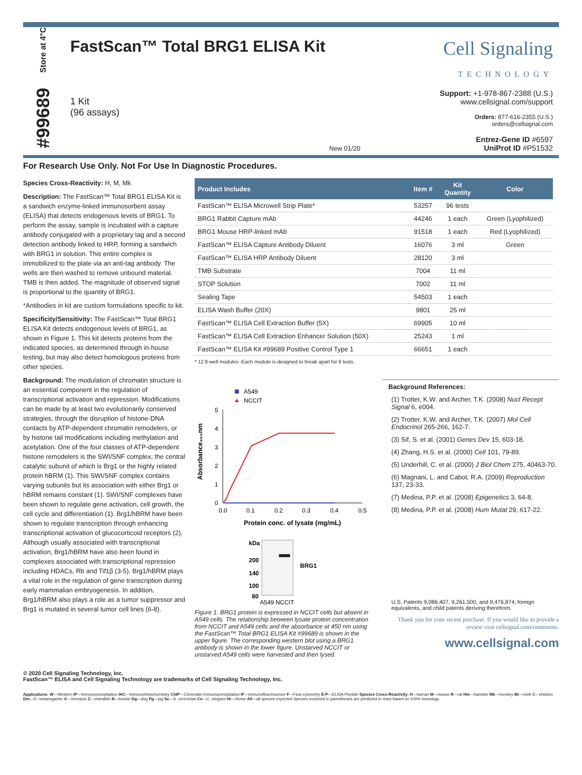Store at 4°C
#99689
FastScan™ Total BRG1 ELISA Kit
1 Kit
(96 assays)
New 01/20
Cell Signaling
TECHNOLOGY
Support: +1-978-867-2388 (U.S.)
www.cellsignal.com/support
Orders: 877-616-2355 (U.S.)
orders@cellsignal.com
Entrez-Gene ID #6597
UniProt ID #P51532
For Research Use Only. Not For Use In Diagnostic Procedures.
Species Cross-Reactivity: H, M, Mk
Description: The FastScan™ Total BRG1 ELISA Kit is a sandwich enzyme-linked immunosorbent assay (ELISA) that detects endogenous levels of BRG1. To perform the assay, sample is incubated with a capture antibody conjugated with a proprietary tag and a second detection antibody linked to HRP, forming a sandwich with BRG1 in solution. This entire complex is immobilized to the plate via an anti-tag antibody. The wells are then washed to remove unbound material. TMB is then added. The magnitude of observed signal is proportional to the quantity of BRG1.
*Antibodies in kit are custom formulations specific to kit.
Specificity/Sensitivity: The FastScan™ Total BRG1 ELISA Kit detects endogenous levels of BRG1, as shown in Figure 1. This kit detects proteins from the indicated species, as determined through in-house testing, but may also detect homologous proteins from other species.
Background: The modulation of chromatin structure is an essential component in the regulation of transcriptional activation and repression. Modifications can be made by at least two evolutionarily conserved strategies, through the disruption of histone-DNA contacts by ATP-dependent chromatin remodelers, or by histone tail modifications including methylation and acetylation. One of the four classes of ATP-dependent histone remodelers is the SWI/SNF complex, the central catalytic subunit of which is Brg1 or the highly related protein hBRM (1). This SWI/SNF complex contains varying subunits but its association with either Brg1 or hBRM remains constant (1). SWI/SNF complexes have been shown to regulate gene activation, cell growth, the cell cycle and differentiation (1). Brg1/hBRM have been shown to regulate transcription through enhancing transcriptional activation of glucocorticoid receptors (2). Although usually associated with transcriptional activation, Brg1/hBRM have also been found in complexes associated with transcriptional repression including HDACs, Rb and Tif1β (3-5). Brg1/hBRM plays a vital role in the regulation of gene transcription during early mammalian embryogenesis. In addition, Brg1/hBRM also plays a role as a tumor suppressor and Brg1 is mutated in several tumor cell lines (6-8).
| Product Includes | Item # | Kit Quantity | Color |
| --- | --- | --- | --- |
| FastScan™ ELISA Microwell Strip Plate* | 53257 | 96 tests | |
| BRG1 Rabbit Capture mAb | 44246 | 1 each | Green (Lyophilized) |
| BRG1 Mouse HRP-linked mAb | 91518 | 1 each | Red (Lyophilized) |
| FastScan™ ELISA Capture Antibody Diluent | 16076 | 3 ml | Green |
| FastScan™ ELISA HRP Antibody Diluent | 28120 | 3 ml | |
| TMB Substrate | 7004 | 11 ml | |
| STOP Solution | 7002 | 11 ml | |
| Sealing Tape | 54503 | 1 each | |
| ELISA Wash Buffer (20X) | 9801 | 25 ml | |
| FastScan™ ELISA Cell Extraction Buffer (5X) | 69905 | 10 ml | |
| FastScan™ ELISA Cell Extraction Enhancer Solution (50X) | 25243 | 1 ml | |
| FastScan™ ELISA Kit #99689 Positive Control Type 1 | 66651 | 1 each | |
* 12 8-well modules -Each module is designed to break apart for 8 tests.
A549
NCCIT
5
4
3
2
1
0
0.0
0.1
0.2
0.3
0.4
0.5
Protein conc. of lysate (mg/mL)
Absorbance₄₅₀nm
kDa
200
140
100
80
BRG1
A549 NCCIT
Figure 1. BRG1 protein is expressed in NCCIT cells but absent in A549 cells. The relationship between lysate protein concentration from NCCIT and A549 cells and the absorbance at 450 nm using the FastScan™ Total BRG1 ELISA Kit #99689 is shown in the upper figure. The corresponding western blot using a BRG1 antibody is shown in the lower figure. Unstarved NCCIT or unstarved A549 cells were harvested and then lysed.
Background References:
(1) Trotter, K.W. and Archer, T.K. (2008) Nucl Recept Signal 6, e004.
(2) Trotter, K.W. and Archer, T.K. (2007) Mol Cell Endocrinol 265-266, 162-7.
(3) Sif, S. et al. (2001) Genes Dev 15, 603-18.
(4) Zhang, H.S. et al. (2000) Cell 101, 79-89.
(5) Underhill, C. et al. (2000) J Biol Chem 275, 40463-70.
(6) Magnani, L. and Cabot, R.A. (2009) Reproduction 137, 23-33.
(7) Medina, P.P. et al. (2008) Epigenetics 3, 64-8.
(8) Medina, P.P. et al. (2008) Hum Mutat 29, 617-22.
U.S. Patents 9,086,407, 9,261,500, and 9,476,874, foreign equivalents, and child patents deriving therefrom.
Thank you for your recent purchase. If you would like to provide a review visit cellsignal.com/comments.
www.cellsignal.com
© 2020 Cell Signaling Technology, Inc.
FastScan™ ELISA and Cell Signaling Technology are trademarks of Cell Signaling Technology, Inc.
Applications: W—Western IP—Immunoprecipitation IHC—Immunohistochemistry ChIP—Chromatin Immunoprecipitation IF—Immunofluorescence F—Flow cytometry E-P—ELISA-Peptide Species Cross-Reactivity: H—human M—mouse R—rat Hm—hamster Mk—monkey Mi—mink C—chicken Dm—D. melanogaster X—Xenopus Z—zebrafish B—bovine Dg—dog Pg—pig Sc—S. cerevisiae Ce—C. elegans Hr—Horse All—all species expected Species enclosed in parentheses are predicted to react based on 100% homology.